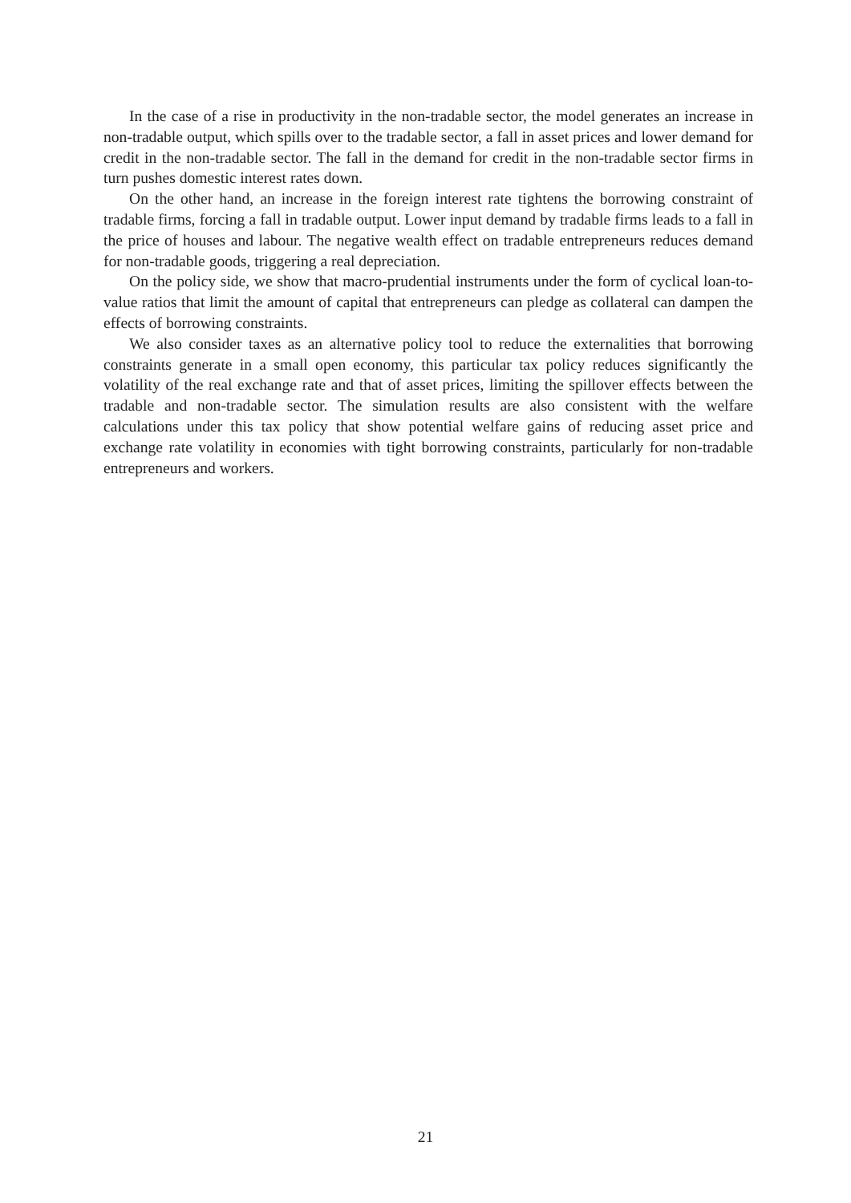In the case of a rise in productivity in the non-tradable sector, the model generates an increase in non-tradable output, which spills over to the tradable sector, a fall in asset prices and lower demand for credit in the non-tradable sector. The fall in the demand for credit in the non-tradable sector firms in turn pushes domestic interest rates down.
On the other hand, an increase in the foreign interest rate tightens the borrowing constraint of tradable firms, forcing a fall in tradable output. Lower input demand by tradable firms leads to a fall in the price of houses and labour. The negative wealth effect on tradable entrepreneurs reduces demand for non-tradable goods, triggering a real depreciation.
On the policy side, we show that macro-prudential instruments under the form of cyclical loan-to-value ratios that limit the amount of capital that entrepreneurs can pledge as collateral can dampen the effects of borrowing constraints.
We also consider taxes as an alternative policy tool to reduce the externalities that borrowing constraints generate in a small open economy, this particular tax policy reduces significantly the volatility of the real exchange rate and that of asset prices, limiting the spillover effects between the tradable and non-tradable sector. The simulation results are also consistent with the welfare calculations under this tax policy that show potential welfare gains of reducing asset price and exchange rate volatility in economies with tight borrowing constraints, particularly for non-tradable entrepreneurs and workers.
21